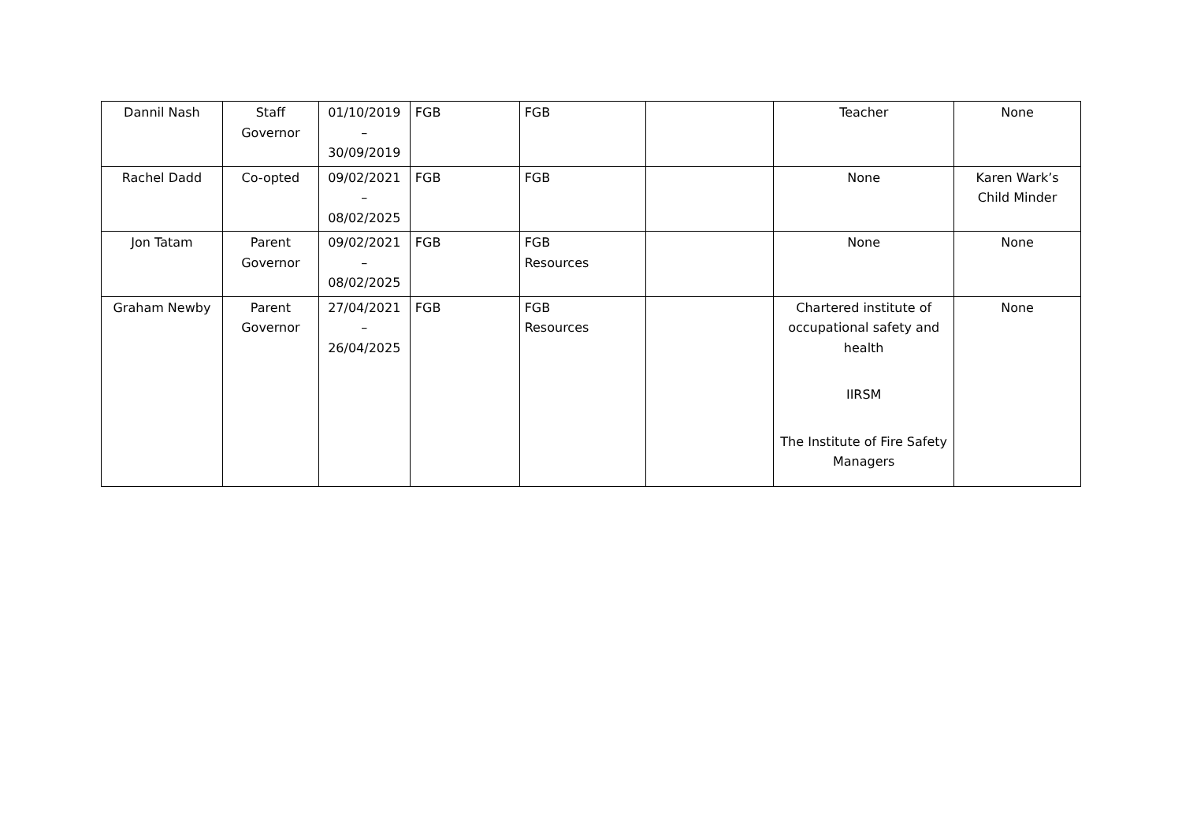| Dannil Nash | Staff Governor | 01/10/2019 – 30/09/2019 | FGB | FGB | | Teacher | None |
| Rachel Dadd | Co-opted | 09/02/2021 – 08/02/2025 | FGB | FGB | | None | Karen Wark’s Child Minder |
| Jon Tatam | Parent Governor | 09/02/2021 – 08/02/2025 | FGB | FGB Resources | | None | None |
| Graham Newby | Parent Governor | 27/04/2021 – 26/04/2025 | FGB | FGB Resources | | Chartered institute of occupational safety and health IIRSM The Institute of Fire Safety Managers | None |